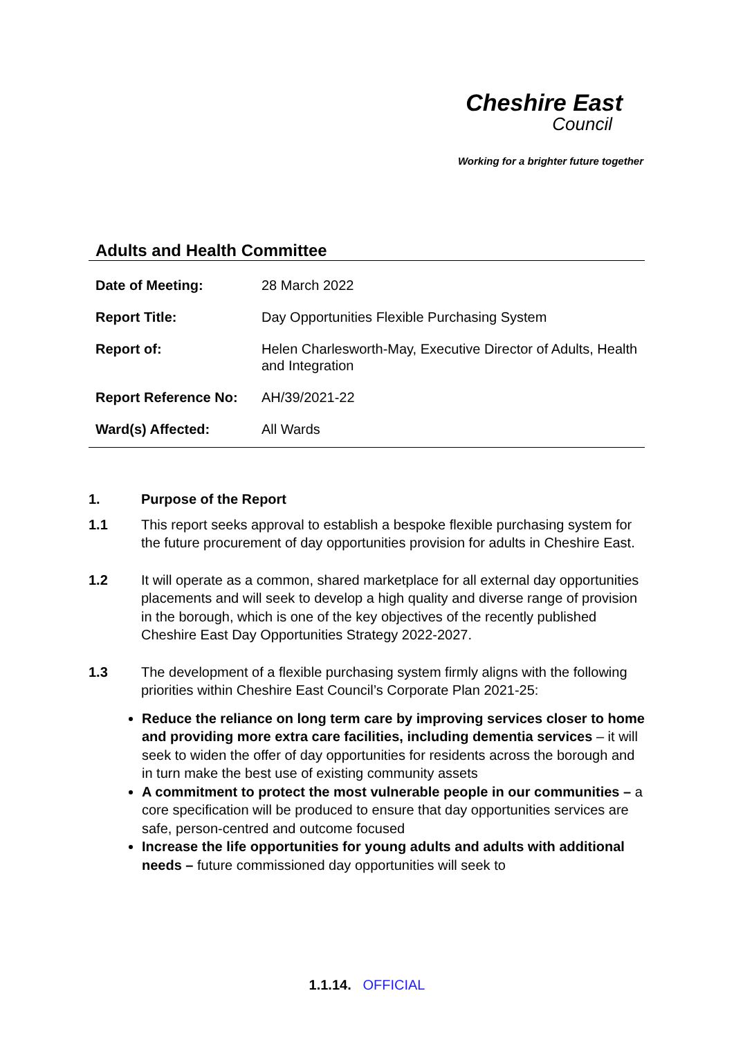Cheshire East
Council
Working for a brighter future together
Adults and Health Committee
| Date of Meeting: | 28 March 2022 |
| Report Title: | Day Opportunities Flexible Purchasing System |
| Report of: | Helen Charlesworth-May, Executive Director of Adults, Health and Integration |
| Report Reference No: | AH/39/2021-22 |
| Ward(s) Affected: | All Wards |
1. Purpose of the Report
1.1 This report seeks approval to establish a bespoke flexible purchasing system for the future procurement of day opportunities provision for adults in Cheshire East.
1.2 It will operate as a common, shared marketplace for all external day opportunities placements and will seek to develop a high quality and diverse range of provision in the borough, which is one of the key objectives of the recently published Cheshire East Day Opportunities Strategy 2022-2027.
1.3 The development of a flexible purchasing system firmly aligns with the following priorities within Cheshire East Council’s Corporate Plan 2021-25:
Reduce the reliance on long term care by improving services closer to home and providing more extra care facilities, including dementia services – it will seek to widen the offer of day opportunities for residents across the borough and in turn make the best use of existing community assets
A commitment to protect the most vulnerable people in our communities – a core specification will be produced to ensure that day opportunities services are safe, person-centred and outcome focused
Increase the life opportunities for young adults and adults with additional needs – future commissioned day opportunities will seek to
1.1.14. OFFICIAL